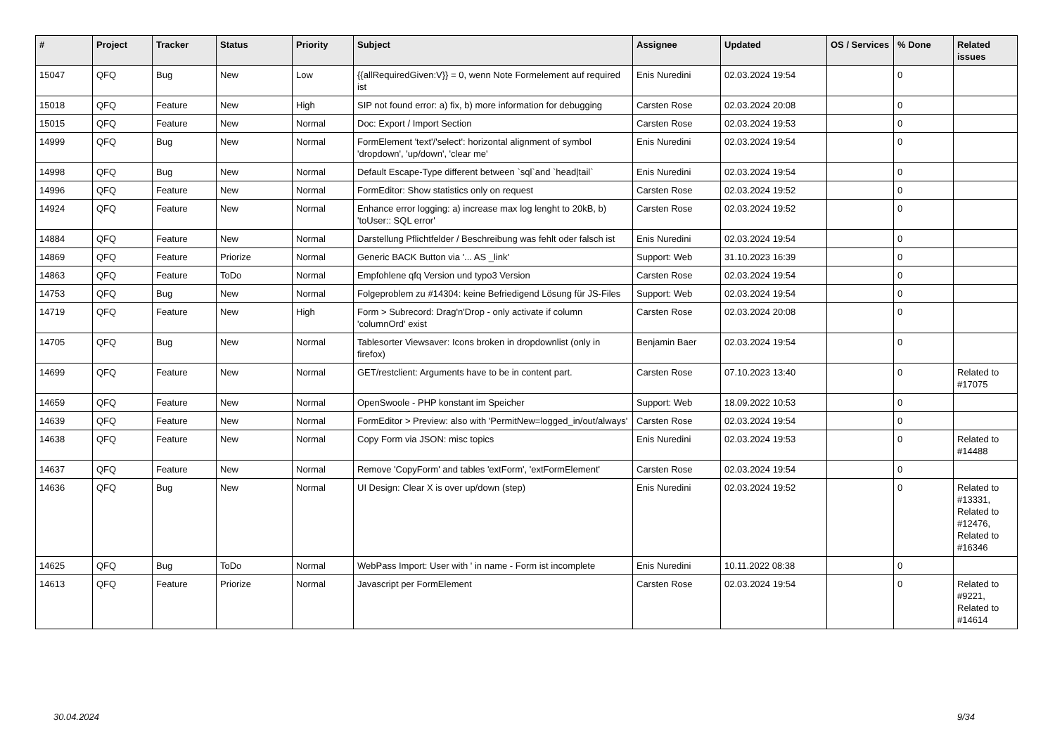| # | Project | Tracker | Status | Priority | Subject | Assignee | Updated | OS / Services | % Done | Related issues |
| --- | --- | --- | --- | --- | --- | --- | --- | --- | --- | --- |
| 15047 | QFQ | Bug | New | Low | {{allRequiredGiven:V}} = 0, wenn Note Formelement auf required ist | Enis Nuredini | 02.03.2024 19:54 | | 0 | |
| 15018 | QFQ | Feature | New | High | SIP not found error: a) fix, b) more information for debugging | Carsten Rose | 02.03.2024 20:08 | | 0 | |
| 15015 | QFQ | Feature | New | Normal | Doc: Export / Import Section | Carsten Rose | 02.03.2024 19:53 | | 0 | |
| 14999 | QFQ | Bug | New | Normal | FormElement 'text'/'select': horizontal alignment of symbol 'dropdown', 'up/down', 'clear me' | Enis Nuredini | 02.03.2024 19:54 | | 0 | |
| 14998 | QFQ | Bug | New | Normal | Default Escape-Type different between `sql`and `head/tail` | Enis Nuredini | 02.03.2024 19:54 | | 0 | |
| 14996 | QFQ | Feature | New | Normal | FormEditor: Show statistics only on request | Carsten Rose | 02.03.2024 19:52 | | 0 | |
| 14924 | QFQ | Feature | New | Normal | Enhance error logging: a) increase max log lenght to 20kB, b) 'toUser:: SQL error' | Carsten Rose | 02.03.2024 19:52 | | 0 | |
| 14884 | QFQ | Feature | New | Normal | Darstellung Pflichtfelder / Beschreibung was fehlt oder falsch ist | Enis Nuredini | 02.03.2024 19:54 | | 0 | |
| 14869 | QFQ | Feature | Priorize | Normal | Generic BACK Button via '... AS _link' | Support: Web | 31.10.2023 16:39 | | 0 | |
| 14863 | QFQ | Feature | ToDo | Normal | Empfohlene qfq Version und typo3 Version | Carsten Rose | 02.03.2024 19:54 | | 0 | |
| 14753 | QFQ | Bug | New | Normal | Folgeproblem zu #14304: keine Befriedigend Lösung für JS-Files | Support: Web | 02.03.2024 19:54 | | 0 | |
| 14719 | QFQ | Feature | New | High | Form > Subrecord: Drag'n'Drop - only activate if column 'columnOrd' exist | Carsten Rose | 02.03.2024 20:08 | | 0 | |
| 14705 | QFQ | Bug | New | Normal | Tablesorter Viewsaver: Icons broken in dropdownlist (only in firefox) | Benjamin Baer | 02.03.2024 19:54 | | 0 | |
| 14699 | QFQ | Feature | New | Normal | GET/restclient: Arguments have to be in content part. | Carsten Rose | 07.10.2023 13:40 | | 0 | Related to #17075 |
| 14659 | QFQ | Feature | New | Normal | OpenSwoole - PHP konstant im Speicher | Support: Web | 18.09.2022 10:53 | | 0 | |
| 14639 | QFQ | Feature | New | Normal | FormEditor > Preview: also with 'PermitNew=logged_in/out/always' | Carsten Rose | 02.03.2024 19:54 | | 0 | |
| 14638 | QFQ | Feature | New | Normal | Copy Form via JSON: misc topics | Enis Nuredini | 02.03.2024 19:53 | | 0 | Related to #14488 |
| 14637 | QFQ | Feature | New | Normal | Remove 'CopyForm' and tables 'extForm', 'extFormElement' | Carsten Rose | 02.03.2024 19:54 | | 0 | |
| 14636 | QFQ | Bug | New | Normal | UI Design: Clear X is over up/down (step) | Enis Nuredini | 02.03.2024 19:52 | | 0 | Related to #13331, Related to #12476, Related to #16346 |
| 14625 | QFQ | Bug | ToDo | Normal | WebPass Import: User with ' in name - Form ist incomplete | Enis Nuredini | 10.11.2022 08:38 | | 0 | |
| 14613 | QFQ | Feature | Priorize | Normal | Javascript per FormElement | Carsten Rose | 02.03.2024 19:54 | | 0 | Related to #9221, Related to #14614 |
30.04.2024 9/34